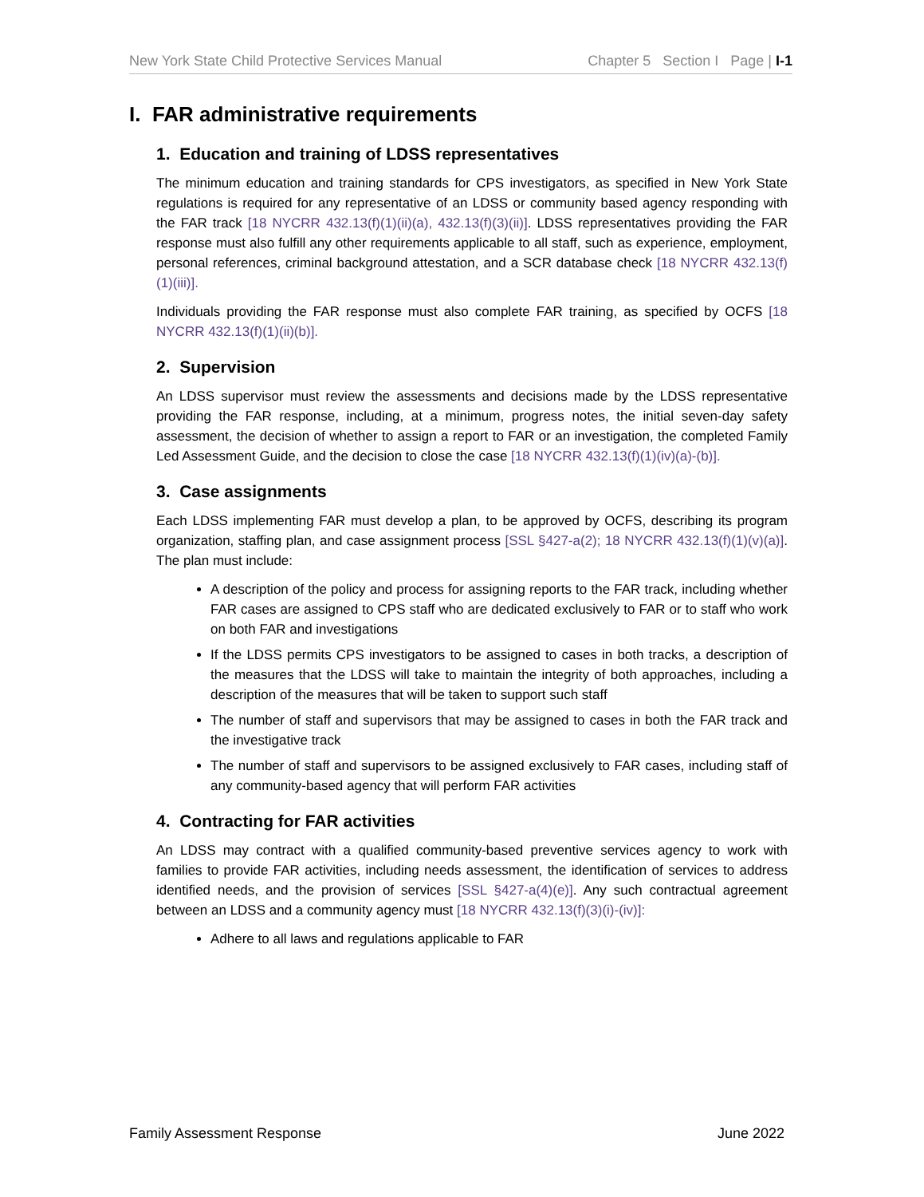New York State Child Protective Services Manual Chapter 5 Section I Page | I-1
I. FAR administrative requirements
1. Education and training of LDSS representatives
The minimum education and training standards for CPS investigators, as specified in New York State regulations is required for any representative of an LDSS or community based agency responding with the FAR track [18 NYCRR 432.13(f)(1)(ii)(a), 432.13(f)(3)(ii)]. LDSS representatives providing the FAR response must also fulfill any other requirements applicable to all staff, such as experience, employment, personal references, criminal background attestation, and a SCR database check [18 NYCRR 432.13(f)(1)(iii)].
Individuals providing the FAR response must also complete FAR training, as specified by OCFS [18 NYCRR 432.13(f)(1)(ii)(b)].
2. Supervision
An LDSS supervisor must review the assessments and decisions made by the LDSS representative providing the FAR response, including, at a minimum, progress notes, the initial seven-day safety assessment, the decision of whether to assign a report to FAR or an investigation, the completed Family Led Assessment Guide, and the decision to close the case [18 NYCRR 432.13(f)(1)(iv)(a)-(b)].
3. Case assignments
Each LDSS implementing FAR must develop a plan, to be approved by OCFS, describing its program organization, staffing plan, and case assignment process [SSL §427-a(2); 18 NYCRR 432.13(f)(1)(v)(a)]. The plan must include:
A description of the policy and process for assigning reports to the FAR track, including whether FAR cases are assigned to CPS staff who are dedicated exclusively to FAR or to staff who work on both FAR and investigations
If the LDSS permits CPS investigators to be assigned to cases in both tracks, a description of the measures that the LDSS will take to maintain the integrity of both approaches, including a description of the measures that will be taken to support such staff
The number of staff and supervisors that may be assigned to cases in both the FAR track and the investigative track
The number of staff and supervisors to be assigned exclusively to FAR cases, including staff of any community-based agency that will perform FAR activities
4. Contracting for FAR activities
An LDSS may contract with a qualified community-based preventive services agency to work with families to provide FAR activities, including needs assessment, the identification of services to address identified needs, and the provision of services [SSL §427-a(4)(e)]. Any such contractual agreement between an LDSS and a community agency must [18 NYCRR 432.13(f)(3)(i)-(iv)]:
Adhere to all laws and regulations applicable to FAR
Family Assessment Response June 2022